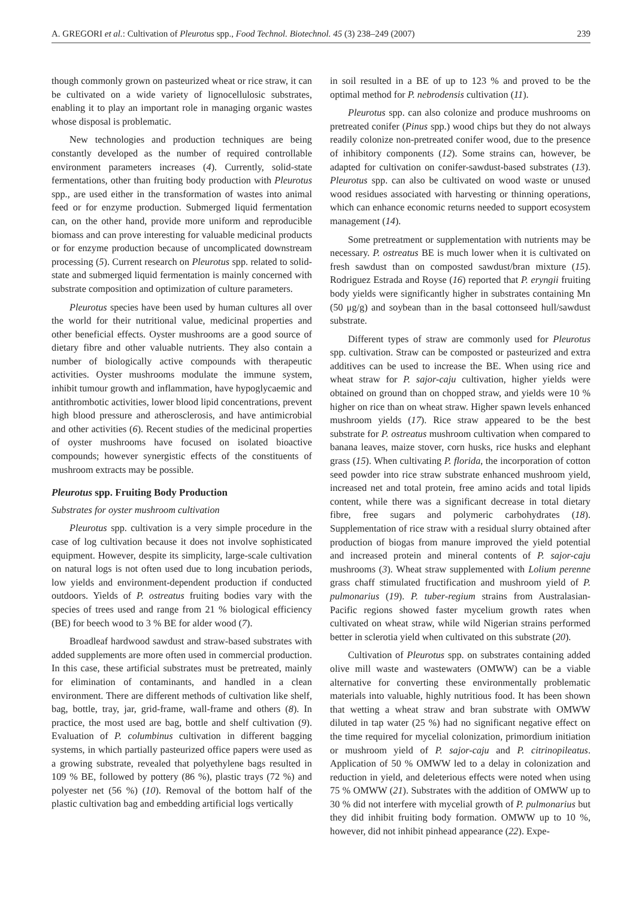A. GREGORI et al.: Cultivation of Pleurotus spp., Food Technol. Biotechnol. 45 (3) 238–249 (2007) 239
though commonly grown on pasteurized wheat or rice straw, it can be cultivated on a wide variety of lignocellulosic substrates, enabling it to play an important role in managing organic wastes whose disposal is problematic.
New technologies and production techniques are being constantly developed as the number of required controllable environment parameters increases (4). Currently, solid-state fermentations, other than fruiting body production with Pleurotus spp., are used either in the transformation of wastes into animal feed or for enzyme production. Submerged liquid fermentation can, on the other hand, provide more uniform and reproducible biomass and can prove interesting for valuable medicinal products or for enzyme production because of uncomplicated downstream processing (5). Current research on Pleurotus spp. related to solid-state and submerged liquid fermentation is mainly concerned with substrate composition and optimization of culture parameters.
Pleurotus species have been used by human cultures all over the world for their nutritional value, medicinal properties and other beneficial effects. Oyster mushrooms are a good source of dietary fibre and other valuable nutrients. They also contain a number of biologically active compounds with therapeutic activities. Oyster mushrooms modulate the immune system, inhibit tumour growth and inflammation, have hypoglycaemic and antithrombotic activities, lower blood lipid concentrations, prevent high blood pressure and atherosclerosis, and have antimicrobial and other activities (6). Recent studies of the medicinal properties of oyster mushrooms have focused on isolated bioactive compounds; however synergistic effects of the constituents of mushroom extracts may be possible.
Pleurotus spp. Fruiting Body Production
Substrates for oyster mushroom cultivation
Pleurotus spp. cultivation is a very simple procedure in the case of log cultivation because it does not involve sophisticated equipment. However, despite its simplicity, large-scale cultivation on natural logs is not often used due to long incubation periods, low yields and environment-dependent production if conducted outdoors. Yields of P. ostreatus fruiting bodies vary with the species of trees used and range from 21 % biological efficiency (BE) for beech wood to 3 % BE for alder wood (7).
Broadleaf hardwood sawdust and straw-based substrates with added supplements are more often used in commercial production. In this case, these artificial substrates must be pretreated, mainly for elimination of contaminants, and handled in a clean environment. There are different methods of cultivation like shelf, bag, bottle, tray, jar, grid-frame, wall-frame and others (8). In practice, the most used are bag, bottle and shelf cultivation (9). Evaluation of P. columbinus cultivation in different bagging systems, in which partially pasteurized office papers were used as a growing substrate, revealed that polyethylene bags resulted in 109 % BE, followed by pottery (86 %), plastic trays (72 %) and polyester net (56 %) (10). Removal of the bottom half of the plastic cultivation bag and embedding artificial logs vertically
in soil resulted in a BE of up to 123 % and proved to be the optimal method for P. nebrodensis cultivation (11).
Pleurotus spp. can also colonize and produce mushrooms on pretreated conifer (Pinus spp.) wood chips but they do not always readily colonize non-pretreated conifer wood, due to the presence of inhibitory components (12). Some strains can, however, be adapted for cultivation on conifer-sawdust-based substrates (13). Pleurotus spp. can also be cultivated on wood waste or unused wood residues associated with harvesting or thinning operations, which can enhance economic returns needed to support ecosystem management (14).
Some pretreatment or supplementation with nutrients may be necessary. P. ostreatus BE is much lower when it is cultivated on fresh sawdust than on composted sawdust/bran mixture (15). Rodriguez Estrada and Royse (16) reported that P. eryngii fruiting body yields were significantly higher in substrates containing Mn (50 μg/g) and soybean than in the basal cottonseed hull/sawdust substrate.
Different types of straw are commonly used for Pleurotus spp. cultivation. Straw can be composted or pasteurized and extra additives can be used to increase the BE. When using rice and wheat straw for P. sajor-caju cultivation, higher yields were obtained on ground than on chopped straw, and yields were 10 % higher on rice than on wheat straw. Higher spawn levels enhanced mushroom yields (17). Rice straw appeared to be the best substrate for P. ostreatus mushroom cultivation when compared to banana leaves, maize stover, corn husks, rice husks and elephant grass (15). When cultivating P. florida, the incorporation of cotton seed powder into rice straw substrate enhanced mushroom yield, increased net and total protein, free amino acids and total lipids content, while there was a significant decrease in total dietary fibre, free sugars and polymeric carbohydrates (18). Supplementation of rice straw with a residual slurry obtained after production of biogas from manure improved the yield potential and increased protein and mineral contents of P. sajor-caju mushrooms (3). Wheat straw supplemented with Lolium perenne grass chaff stimulated fructification and mushroom yield of P. pulmonarius (19). P. tuber-regium strains from Australasian-Pacific regions showed faster mycelium growth rates when cultivated on wheat straw, while wild Nigerian strains performed better in sclerotia yield when cultivated on this substrate (20).
Cultivation of Pleurotus spp. on substrates containing added olive mill waste and wastewaters (OMWW) can be a viable alternative for converting these environmentally problematic materials into valuable, highly nutritious food. It has been shown that wetting a wheat straw and bran substrate with OMWW diluted in tap water (25 %) had no significant negative effect on the time required for mycelial colonization, primordium initiation or mushroom yield of P. sajor-caju and P. citrinopileatus. Application of 50 % OMWW led to a delay in colonization and reduction in yield, and deleterious effects were noted when using 75 % OMWW (21). Substrates with the addition of OMWW up to 30 % did not interfere with mycelial growth of P. pulmonarius but they did inhibit fruiting body formation. OMWW up to 10 %, however, did not inhibit pinhead appearance (22). Expe-